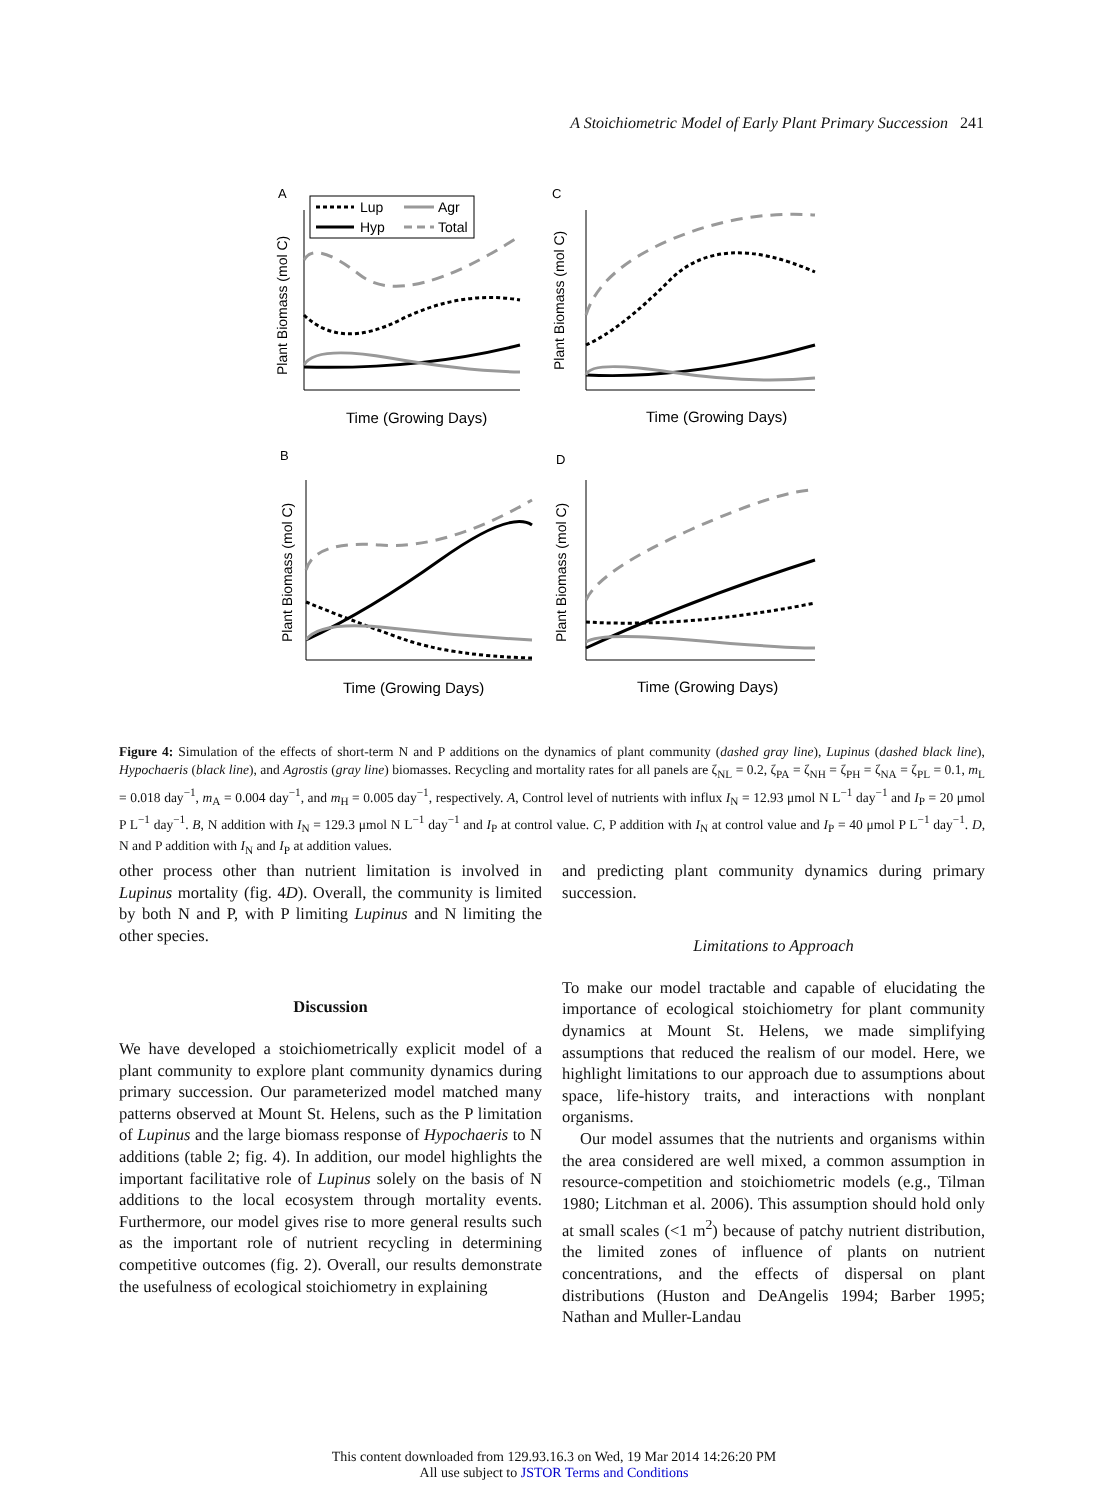A Stoichiometric Model of Early Plant Primary Succession 241
A
C
B
D
Time (Growing Days)
Time (Growing Days)
Time (Growing Days)
Time (Growing Days)
Plant Biomass (mol C)
Plant Biomass (mol C)
Plant Biomass (mol C)
Plant Biomass (mol C)
Lup
Hyp
Agr
Total
Figure 4: Simulation of the effects of short-term N and P additions on the dynamics of plant community (dashed gray line), Lupinus (dashed black line), Hypochaeris (black line), and Agrostis (gray line) biomasses. Recycling and mortality rates for all panels are ζ<sub>NL</sub> = 0.2, ζ<sub>PA</sub> = ζ<sub>NH</sub> = ζ<sub>PH</sub> = ζ<sub>NA</sub> = ζ<sub>PL</sub> = 0.1, m<sub>L</sub> = 0.018 day<sup>−1</sup>, m<sub>A</sub> = 0.004 day<sup>−1</sup>, and m<sub>H</sub> = 0.005 day<sup>−1</sup>, respectively. A, Control level of nutrients with influx I<sub>N</sub> = 12.93 μmol N L<sup>−1</sup> day<sup>−1</sup> and I<sub>P</sub> = 20 μmol P L<sup>−1</sup> day<sup>−1</sup>. B, N addition with I<sub>N</sub> = 129.3 μmol N L<sup>−1</sup> day<sup>−1</sup> and I<sub>P</sub> at control value. C, P addition with I<sub>N</sub> at control value and I<sub>P</sub> = 40 μmol P L<sup>−1</sup> day<sup>−1</sup>. D, N and P addition with I<sub>N</sub> and I<sub>P</sub> at addition values.
other process other than nutrient limitation is involved in Lupinus mortality (fig. 4D). Overall, the community is limited by both N and P, with P limiting Lupinus and N limiting the other species.
Discussion
We have developed a stoichiometrically explicit model of a plant community to explore plant community dynamics during primary succession. Our parameterized model matched many patterns observed at Mount St. Helens, such as the P limitation of Lupinus and the large biomass response of Hypochaeris to N additions (table 2; fig. 4). In addition, our model highlights the important facilitative role of Lupinus solely on the basis of N additions to the local ecosystem through mortality events. Furthermore, our model gives rise to more general results such as the important role of nutrient recycling in determining competitive outcomes (fig. 2). Overall, our results demonstrate the usefulness of ecological stoichiometry in explaining
and predicting plant community dynamics during primary succession.
Limitations to Approach
To make our model tractable and capable of elucidating the importance of ecological stoichiometry for plant community dynamics at Mount St. Helens, we made simplifying assumptions that reduced the realism of our model. Here, we highlight limitations to our approach due to assumptions about space, life-history traits, and interactions with nonplant organisms.
Our model assumes that the nutrients and organisms within the area considered are well mixed, a common assumption in resource-competition and stoichiometric models (e.g., Tilman 1980; Litchman et al. 2006). This assumption should hold only at small scales (<1 m<sup>2</sup>) because of patchy nutrient distribution, the limited zones of influence of plants on nutrient concentrations, and the effects of dispersal on plant distributions (Huston and DeAngelis 1994; Barber 1995; Nathan and Muller-Landau
This content downloaded from 129.93.16.3 on Wed, 19 Mar 2014 14:26:20 PM
All use subject to JSTOR Terms and Conditions